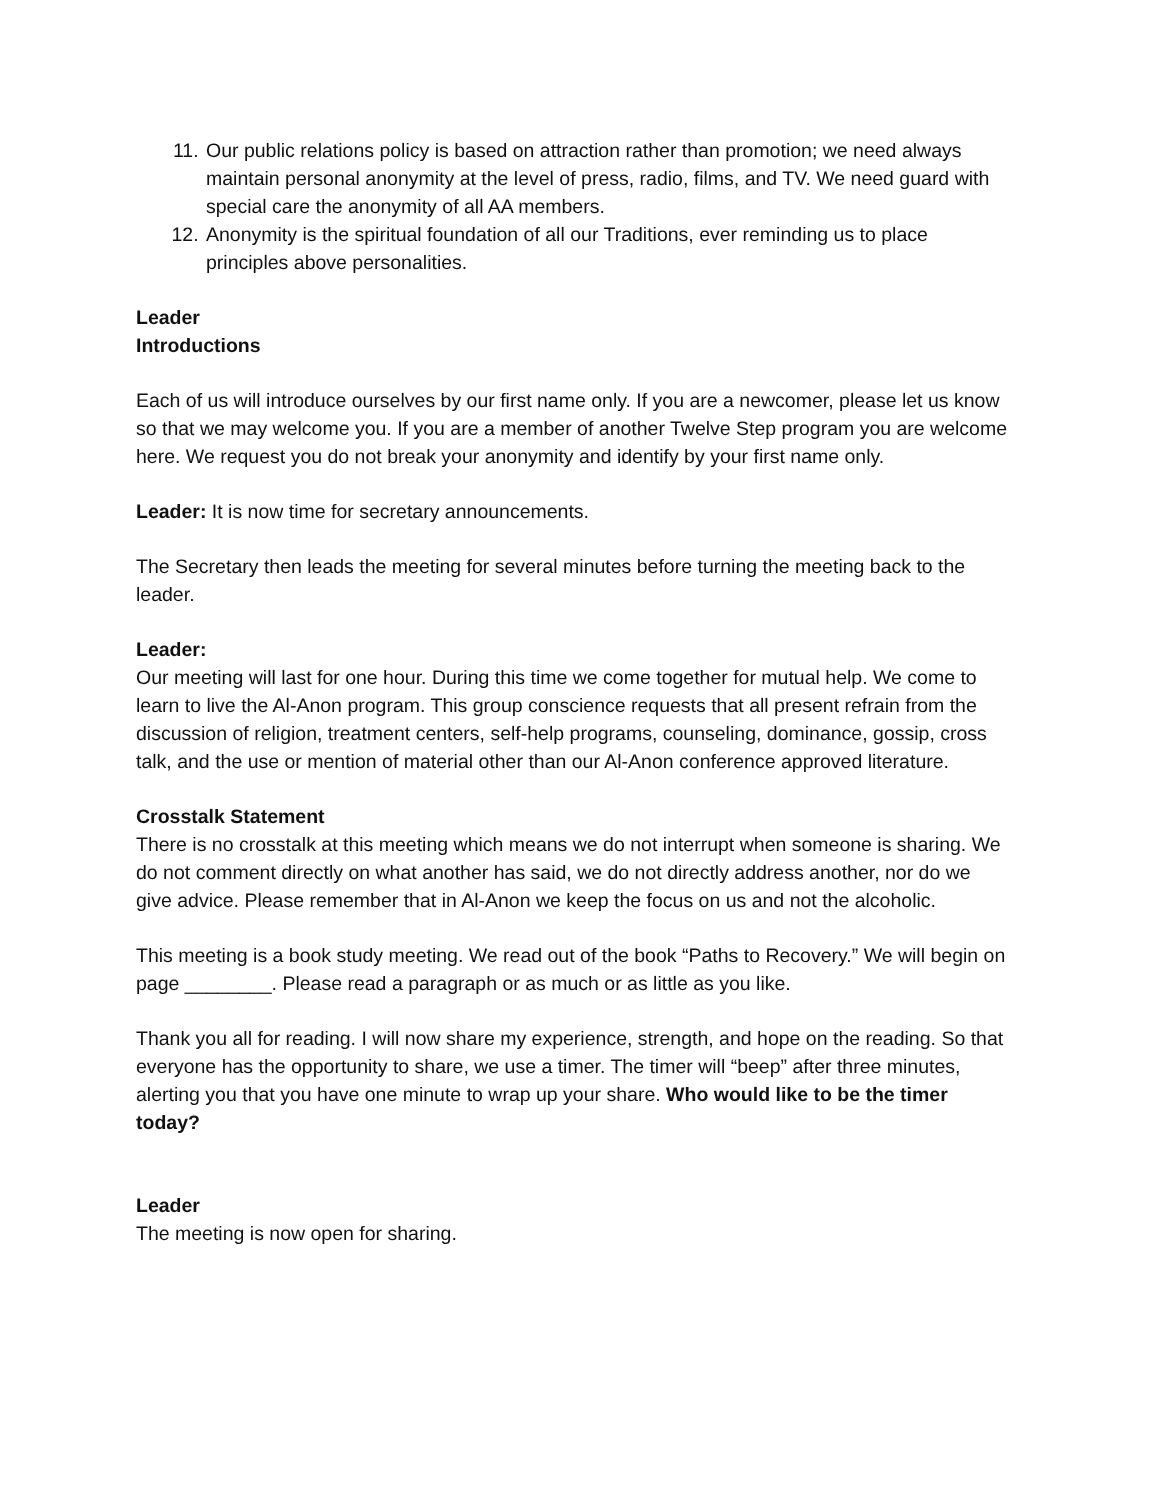11. Our public relations policy is based on attraction rather than promotion; we need always maintain personal anonymity at the level of press, radio, films, and TV. We need guard with special care the anonymity of all AA members.
12. Anonymity is the spiritual foundation of all our Traditions, ever reminding us to place principles above personalities.
Leader
Introductions
Each of us will introduce ourselves by our first name only. If you are a newcomer, please let us know so that we may welcome you. If you are a member of another Twelve Step program you are welcome here. We request you do not break your anonymity and identify by your first name only.
Leader: It is now time for secretary announcements.
The Secretary then leads the meeting for several minutes before turning the meeting back to the leader.
Leader:
Our meeting will last for one hour. During this time we come together for mutual help. We come to learn to live the Al-Anon program. This group conscience requests that all present refrain from the discussion of religion, treatment centers, self-help programs, counseling, dominance, gossip, cross talk, and the use or mention of material other than our Al-Anon conference approved literature.
Crosstalk Statement
There is no crosstalk at this meeting which means we do not interrupt when someone is sharing. We do not comment directly on what another has said, we do not directly address another, nor do we give advice. Please remember that in Al-Anon we keep the focus on us and not the alcoholic.
This meeting is a book study meeting. We read out of the book “Paths to Recovery.” We will begin on page ________. Please read a paragraph or as much or as little as you like.
Thank you all for reading. I will now share my experience, strength, and hope on the reading. So that everyone has the opportunity to share, we use a timer. The timer will “beep” after three minutes, alerting you that you have one minute to wrap up your share. Who would like to be the timer today?
Leader
The meeting is now open for sharing.